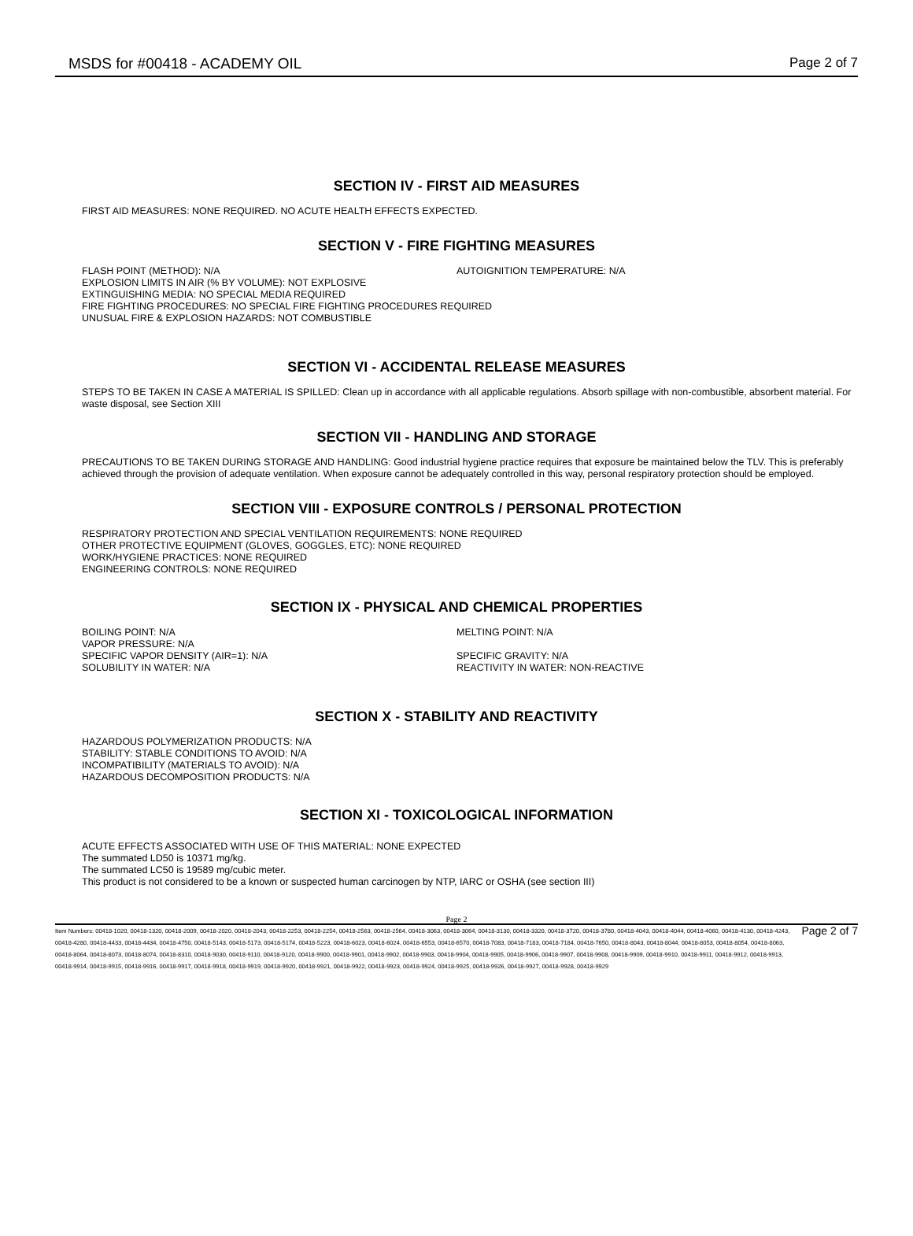MSDS for #00418 - ACADEMY OIL Page 2 of 7
SECTION IV - FIRST AID MEASURES
FIRST AID MEASURES: NONE REQUIRED. NO ACUTE HEALTH EFFECTS EXPECTED.
SECTION V - FIRE FIGHTING MEASURES
FLASH POINT (METHOD): N/A AUTOIGNITION TEMPERATURE: N/A
EXPLOSION LIMITS IN AIR (% BY VOLUME): NOT EXPLOSIVE
EXTINGUISHING MEDIA: NO SPECIAL MEDIA REQUIRED
FIRE FIGHTING PROCEDURES: NO SPECIAL FIRE FIGHTING PROCEDURES REQUIRED
UNUSUAL FIRE & EXPLOSION HAZARDS: NOT COMBUSTIBLE
SECTION VI - ACCIDENTAL RELEASE MEASURES
STEPS TO BE TAKEN IN CASE A MATERIAL IS SPILLED: Clean up in accordance with all applicable regulations. Absorb spillage with non-combustible, absorbent material. For waste disposal, see Section XIII
SECTION VII - HANDLING AND STORAGE
PRECAUTIONS TO BE TAKEN DURING STORAGE AND HANDLING: Good industrial hygiene practice requires that exposure be maintained below the TLV. This is preferably achieved through the provision of adequate ventilation. When exposure cannot be adequately controlled in this way, personal respiratory protection should be employed.
SECTION VIII - EXPOSURE CONTROLS / PERSONAL PROTECTION
RESPIRATORY PROTECTION AND SPECIAL VENTILATION REQUIREMENTS: NONE REQUIRED
OTHER PROTECTIVE EQUIPMENT (GLOVES, GOGGLES, ETC): NONE REQUIRED
WORK/HYGIENE PRACTICES: NONE REQUIRED
ENGINEERING CONTROLS: NONE REQUIRED
SECTION IX - PHYSICAL AND CHEMICAL PROPERTIES
BOILING POINT: N/A MELTING POINT: N/A
VAPOR PRESSURE: N/A
SPECIFIC VAPOR DENSITY (AIR=1): N/A SPECIFIC GRAVITY: N/A
SOLUBILITY IN WATER: N/A REACTIVITY IN WATER: NON-REACTIVE
SECTION X - STABILITY AND REACTIVITY
HAZARDOUS POLYMERIZATION PRODUCTS: N/A
STABILITY: STABLE CONDITIONS TO AVOID: N/A
INCOMPATIBILITY (MATERIALS TO AVOID): N/A
HAZARDOUS DECOMPOSITION PRODUCTS: N/A
SECTION XI - TOXICOLOGICAL INFORMATION
ACUTE EFFECTS ASSOCIATED WITH USE OF THIS MATERIAL: NONE EXPECTED
The summated LD50 is 10371 mg/kg.
The summated LC50 is 19589 mg/cubic meter.
This product is not considered to be a known or suspected human carcinogen by NTP, IARC or OSHA (see section III)
Page 2
Item Numbers: 00418-1020, 00418-1320, 00418-2009, 00418-2020, 00418-2043, 00418-2253, 00418-2254, 00418-2563, 00418-2564, 00418-3063, 00418-3064, 00418-3130, 00418-3320, 00418-3720, 00418-3780, 00418-4043, 00418-4044, 00418-4060, 00418-4130, 00418-4243, 00418-4280, 00418-4433, 00418-4434, 00418-4750, 00418-5143, 00418-5173, 00418-5174, 00418-5223, 00418-6023, 00418-6024, 00418-6553, 00418-6570, 00418-7083, 00418-7183, 00418-7184, 00418-7650, 00418-8043, 00418-8044, 00418-8053, 00418-8054, 00418-8063, 00418-8064, 00418-8073, 00418-8074, 00418-8310, 00418-9030, 00418-9110, 00418-9120, 00418-9900, 00418-9901, 00418-9902, 00418-9903, 00418-9904, 00418-9905, 00418-9906, 00418-9907, 00418-9908, 00418-9909, 00418-9910, 00418-9911, 00418-9912, 00418-9913, 00418-9914, 00418-9915, 00418-9916, 00418-9917, 00418-9918, 00418-9919, 00418-9920, 00418-9921, 00418-9922, 00418-9923, 00418-9924, 00418-9925, 00418-9926, 00418-9927, 00418-9928, 00418-9929
Page 2 of 7